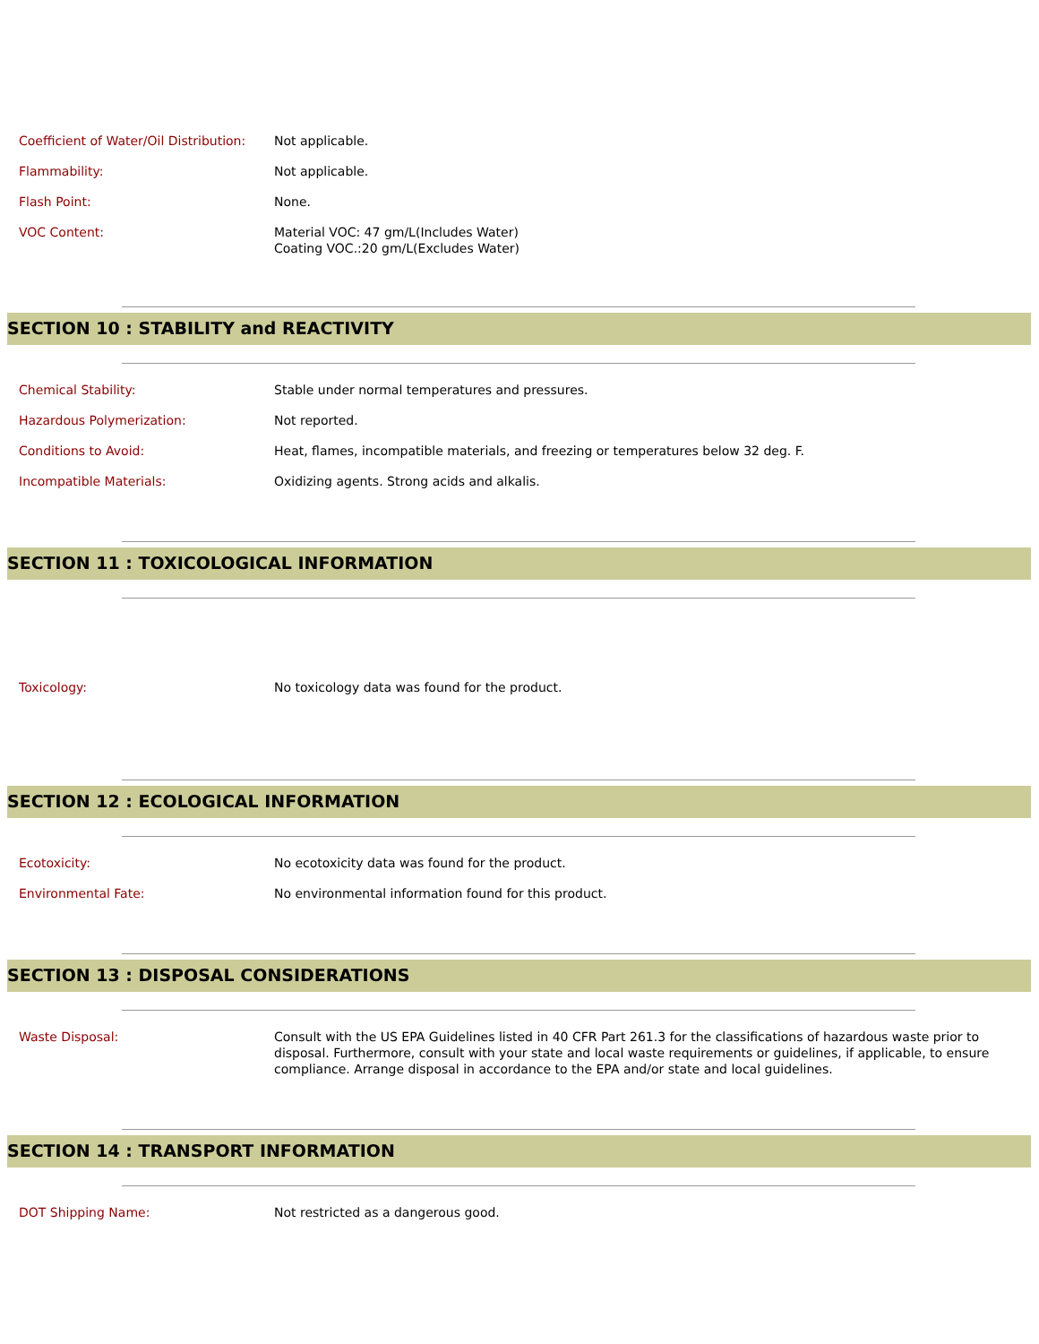| Coefficient of Water/Oil Distribution: | Not applicable. |
| Flammability: | Not applicable. |
| Flash Point: | None. |
| VOC Content: | Material VOC: 47 gm/L(Includes Water) Coating VOC.:20 gm/L(Excludes Water) |
SECTION 10 : STABILITY and REACTIVITY
| Chemical Stability: | Stable under normal temperatures and pressures. |
| Hazardous Polymerization: | Not reported. |
| Conditions to Avoid: | Heat, flames, incompatible materials, and freezing or temperatures below 32 deg. F. |
| Incompatible Materials: | Oxidizing agents. Strong acids and alkalis. |
SECTION 11 : TOXICOLOGICAL INFORMATION
| Toxicology: | No toxicology data was found for the product. |
SECTION 12 : ECOLOGICAL INFORMATION
| Ecotoxicity: | No ecotoxicity data was found for the product. |
| Environmental Fate: | No environmental information found for this product. |
SECTION 13 : DISPOSAL CONSIDERATIONS
| Waste Disposal: | Consult with the US EPA Guidelines listed in 40 CFR Part 261.3 for the classifications of hazardous waste prior to disposal. Furthermore, consult with your state and local waste requirements or guidelines, if applicable, to ensure compliance. Arrange disposal in accordance to the EPA and/or state and local guidelines. |
SECTION 14 : TRANSPORT INFORMATION
| DOT Shipping Name: | Not restricted as a dangerous good. |